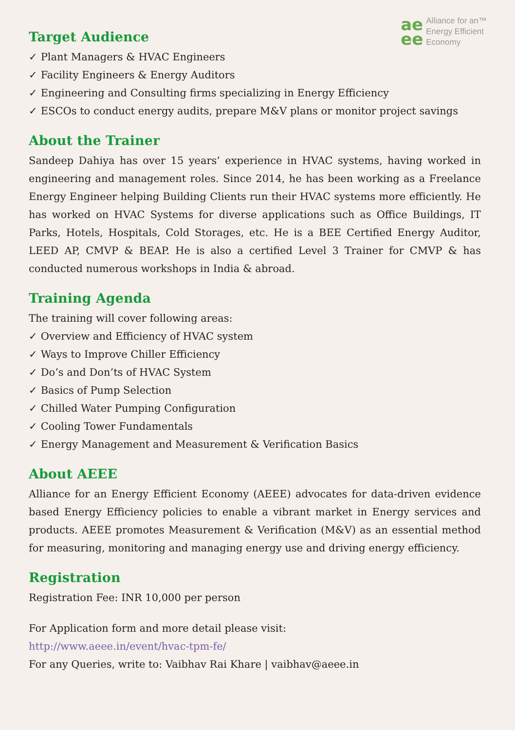ae
ee
Alliance for an™
Energy Efficient
Economy
Target Audience
✓ Plant Managers & HVAC Engineers
✓ Facility Engineers & Energy Auditors
✓ Engineering and Consulting firms specializing in Energy Efficiency
✓ ESCOs to conduct energy audits, prepare M&V plans or monitor project savings
About the Trainer
Sandeep Dahiya has over 15 years’ experience in HVAC systems, having worked in engineering and management roles. Since 2014, he has been working as a Freelance Energy Engineer helping Building Clients run their HVAC systems more efficiently. He has worked on HVAC Systems for diverse applications such as Office Buildings, IT Parks, Hotels, Hospitals, Cold Storages, etc. He is a BEE Certified Energy Auditor, LEED AP, CMVP & BEAP. He is also a certified Level 3 Trainer for CMVP & has conducted numerous workshops in India & abroad.
Training Agenda
The training will cover following areas:
✓ Overview and Efficiency of HVAC system
✓ Ways to Improve Chiller Efficiency
✓ Do’s and Don’ts of HVAC System
✓ Basics of Pump Selection
✓ Chilled Water Pumping Configuration
✓ Cooling Tower Fundamentals
✓ Energy Management and Measurement & Verification Basics
About AEEE
Alliance for an Energy Efficient Economy (AEEE) advocates for data-driven evidence based Energy Efficiency policies to enable a vibrant market in Energy services and products. AEEE promotes Measurement & Verification (M&V) as an essential method for measuring, monitoring and managing energy use and driving energy efficiency.
Registration
Registration Fee: INR 10,000 per person
For Application form and more detail please visit:
http://www.aeee.in/event/hvac-tpm-fe/
For any Queries, write to: Vaibhav Rai Khare | vaibhav@aeee.in